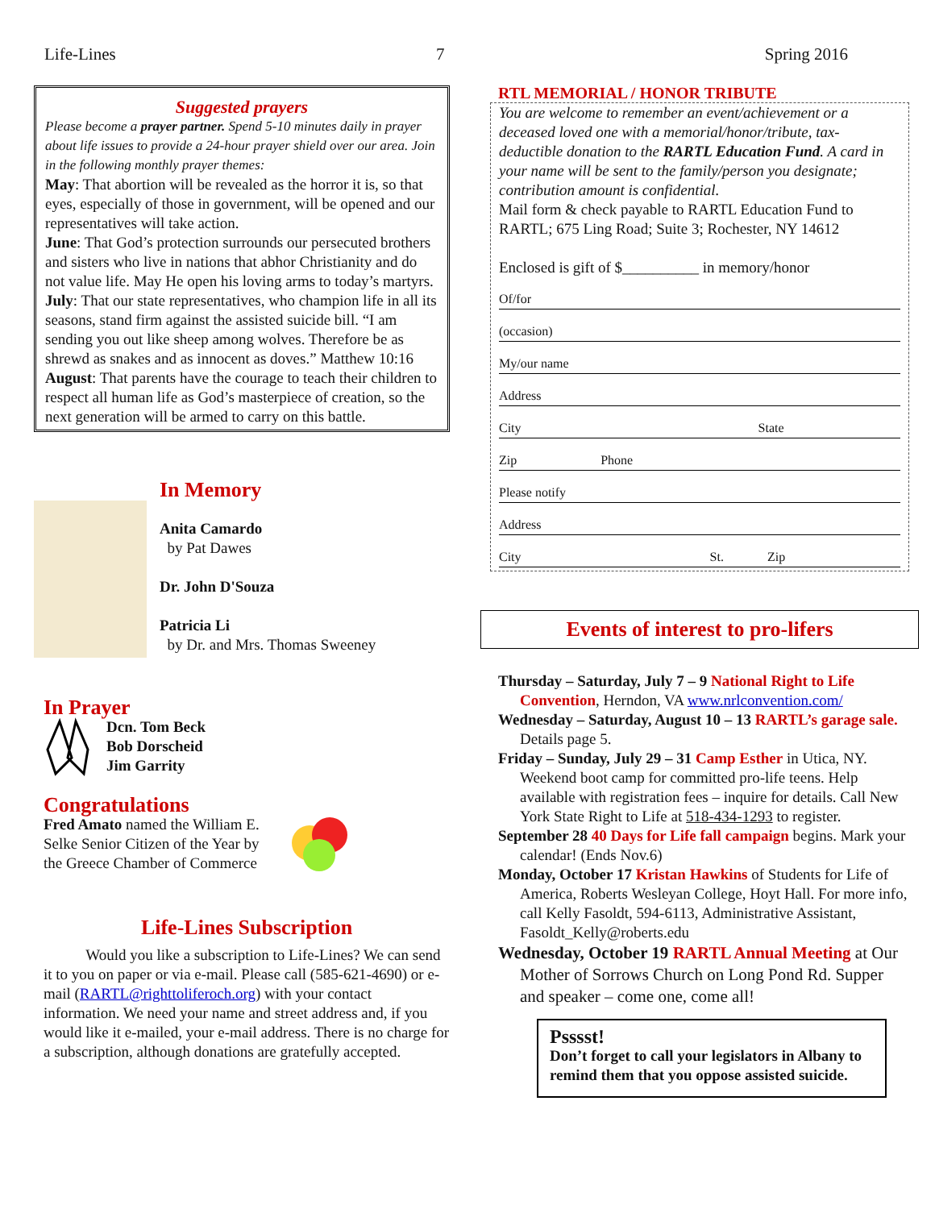Life-Lines 7 Spring 2016
Suggested prayers
Please become a prayer partner. Spend 5-10 minutes daily in prayer about life issues to provide a 24-hour prayer shield over our area. Join in the following monthly prayer themes:
May: That abortion will be revealed as the horror it is, so that eyes, especially of those in government, will be opened and our representatives will take action.
June: That God’s protection surrounds our persecuted brothers and sisters who live in nations that abhor Christianity and do not value life. May He open his loving arms to today’s martyrs.
July: That our state representatives, who champion life in all its seasons, stand firm against the assisted suicide bill. “I am sending you out like sheep among wolves. Therefore be as shrewd as snakes and as innocent as doves.” Matthew 10:16
August: That parents have the courage to teach their children to respect all human life as God’s masterpiece of creation, so the next generation will be armed to carry on this battle.
In Memory
Anita Camardo
by Pat Dawes
Dr. John D'Souza
Patricia Li
by Dr. and Mrs. Thomas Sweeney
In Prayer
Dcn. Tom Beck
Bob Dorscheid
Jim Garrity
Congratulations
Fred Amato named the William E. Selke Senior Citizen of the Year by the Greece Chamber of Commerce
Life-Lines Subscription
Would you like a subscription to Life-Lines? We can send it to you on paper or via e-mail. Please call (585-621-4690) or e-mail (RARTL@righttoliferoch.org) with your contact information. We need your name and street address and, if you would like it e-mailed, your e-mail address. There is no charge for a subscription, although donations are gratefully accepted.
RTL MEMORIAL / HONOR TRIBUTE
You are welcome to remember an event/achievement or a deceased loved one with a memorial/honor/tribute, tax-deductible donation to the RARTL Education Fund. A card in your name will be sent to the family/person you designate; contribution amount is confidential.
Mail form & check payable to RARTL Education Fund to RARTL; 675 Ling Road; Suite 3; Rochester, NY 14612
Enclosed is gift of $__________ in memory/honor
Of/for
(occasion)
My/our name
Address
City State
Zip Phone
Please notify
Address
City St. Zip
Events of interest to pro-lifers
Thursday – Saturday, July 7 – 9 National Right to Life Convention, Herndon, VA www.nrlconvention.com/
Wednesday – Saturday, August 10 – 13 RARTL’s garage sale. Details page 5.
Friday – Sunday, July 29 – 31 Camp Esther in Utica, NY. Weekend boot camp for committed pro-life teens. Help available with registration fees – inquire for details. Call New York State Right to Life at 518-434-1293 to register.
September 28 40 Days for Life fall campaign begins. Mark your calendar! (Ends Nov.6)
Monday, October 17 Kristan Hawkins of Students for Life of America, Roberts Wesleyan College, Hoyt Hall. For more info, call Kelly Fasoldt, 594-6113, Administrative Assistant, Fasoldt_Kelly@roberts.edu
Wednesday, October 19 RARTL Annual Meeting at Our Mother of Sorrows Church on Long Pond Rd. Supper and speaker – come one, come all!
Psssst!
Don’t forget to call your legislators in Albany to remind them that you oppose assisted suicide.